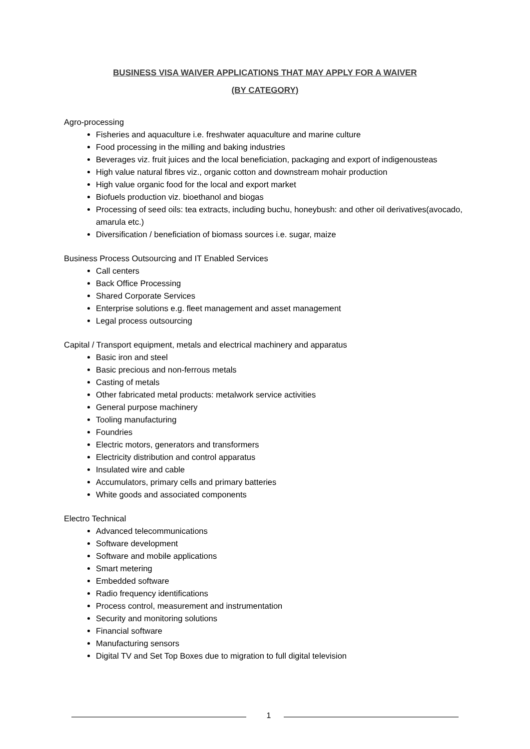BUSINESS VISA WAIVER APPLICATIONS THAT MAY APPLY FOR A WAIVER
(BY CATEGORY)
Agro-processing
Fisheries and aquaculture i.e. freshwater aquaculture and marine culture
Food processing in the milling and baking industries
Beverages viz. fruit juices and the local beneficiation, packaging and export of indigenousteas
High value natural fibres viz., organic cotton and downstream mohair production
High value organic food for the local and export market
Biofuels production viz. bioethanol and biogas
Processing of seed oils: tea extracts, including buchu, honeybush: and other oil derivatives(avocado, amarula etc.)
Diversification / beneficiation of biomass sources i.e. sugar, maize
Business Process Outsourcing and IT Enabled Services
Call centers
Back Office Processing
Shared Corporate Services
Enterprise solutions e.g. fleet management and asset management
Legal process outsourcing
Capital / Transport equipment, metals and electrical machinery and apparatus
Basic iron and steel
Basic precious and non-ferrous metals
Casting of metals
Other fabricated metal products: metalwork service activities
General purpose machinery
Tooling manufacturing
Foundries
Electric motors, generators and transformers
Electricity distribution and control apparatus
Insulated wire and cable
Accumulators, primary cells and primary batteries
White goods and associated components
Electro Technical
Advanced telecommunications
Software development
Software and mobile applications
Smart metering
Embedded software
Radio frequency identifications
Process control, measurement and instrumentation
Security and monitoring solutions
Financial software
Manufacturing sensors
Digital TV and Set Top Boxes due to migration to full digital television
1